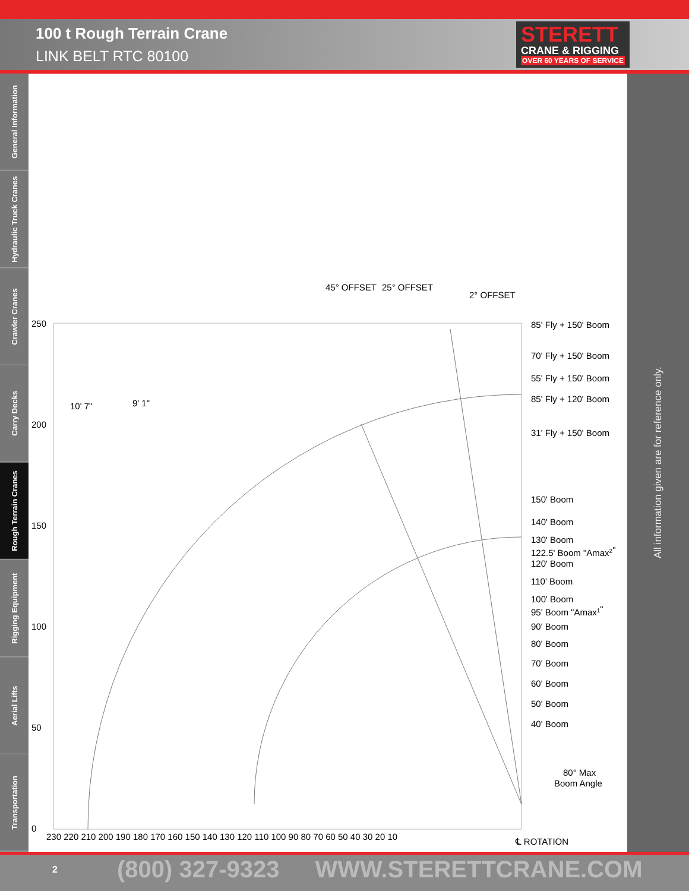100 t Rough Terrain Crane
LINK BELT RTC 80100
STERETT
CRANE & RIGGING
OVER 60 YEARS OF SERVICE
General Information
Hydraulic Truck Cranes
Crawler Cranes
Carry Decks
Rough Terrain Cranes
Rigging Equipment
Aerial Lifts
Transportation
250
200
150
100
50
0
230 220 210 200 190 180 170 160 150 140 130 120 110 100 90 80 70 60 50 40 30 20 10
℄ ROTATION
45° OFFSET
25° OFFSET
2° OFFSET
10' 7"
9' 1"
85' Fly + 150' Boom
70' Fly + 150' Boom
55' Fly + 150' Boom
85' Fly + 120' Boom
31' Fly + 150' Boom
150' Boom
140' Boom
130' Boom
122.5' Boom "Amax2"
120' Boom
110' Boom
100' Boom
95' Boom "Amax1"
90' Boom
80' Boom
70' Boom
60' Boom
50' Boom
40' Boom
80° Max
Boom Angle
All information given are for reference only.
2 (800) 327-9323 WWW.STERETTCRANE.COM